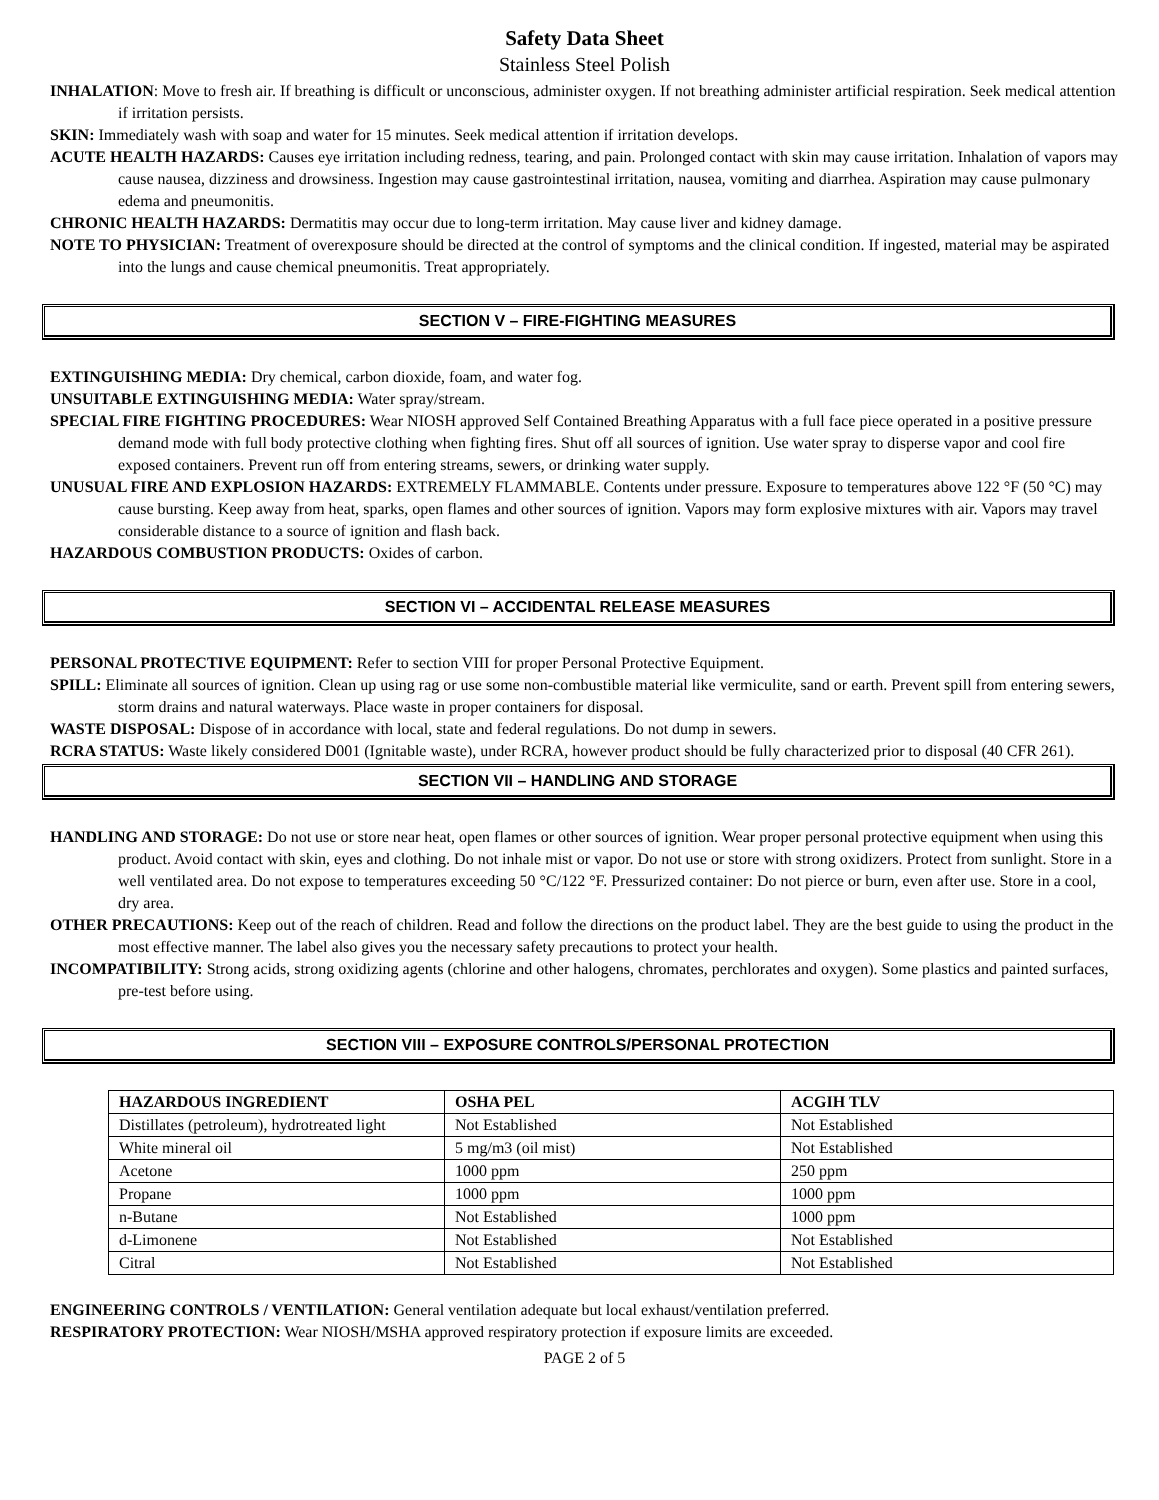Safety Data Sheet
Stainless Steel Polish
INHALATION: Move to fresh air. If breathing is difficult or unconscious, administer oxygen. If not breathing administer artificial respiration. Seek medical attention if irritation persists.
SKIN: Immediately wash with soap and water for 15 minutes. Seek medical attention if irritation develops.
ACUTE HEALTH HAZARDS: Causes eye irritation including redness, tearing, and pain. Prolonged contact with skin may cause irritation. Inhalation of vapors may cause nausea, dizziness and drowsiness. Ingestion may cause gastrointestinal irritation, nausea, vomiting and diarrhea. Aspiration may cause pulmonary edema and pneumonitis.
CHRONIC HEALTH HAZARDS: Dermatitis may occur due to long-term irritation. May cause liver and kidney damage.
NOTE TO PHYSICIAN: Treatment of overexposure should be directed at the control of symptoms and the clinical condition. If ingested, material may be aspirated into the lungs and cause chemical pneumonitis. Treat appropriately.
SECTION V – FIRE-FIGHTING MEASURES
EXTINGUISHING MEDIA: Dry chemical, carbon dioxide, foam, and water fog.
UNSUITABLE EXTINGUISHING MEDIA: Water spray/stream.
SPECIAL FIRE FIGHTING PROCEDURES: Wear NIOSH approved Self Contained Breathing Apparatus with a full face piece operated in a positive pressure demand mode with full body protective clothing when fighting fires. Shut off all sources of ignition. Use water spray to disperse vapor and cool fire exposed containers. Prevent run off from entering streams, sewers, or drinking water supply.
UNUSUAL FIRE AND EXPLOSION HAZARDS: EXTREMELY FLAMMABLE. Contents under pressure. Exposure to temperatures above 122 °F (50 °C) may cause bursting. Keep away from heat, sparks, open flames and other sources of ignition. Vapors may form explosive mixtures with air. Vapors may travel considerable distance to a source of ignition and flash back.
HAZARDOUS COMBUSTION PRODUCTS: Oxides of carbon.
SECTION VI – ACCIDENTAL RELEASE MEASURES
PERSONAL PROTECTIVE EQUIPMENT: Refer to section VIII for proper Personal Protective Equipment.
SPILL: Eliminate all sources of ignition. Clean up using rag or use some non-combustible material like vermiculite, sand or earth. Prevent spill from entering sewers, storm drains and natural waterways. Place waste in proper containers for disposal.
WASTE DISPOSAL: Dispose of in accordance with local, state and federal regulations. Do not dump in sewers.
RCRA STATUS: Waste likely considered D001 (Ignitable waste), under RCRA, however product should be fully characterized prior to disposal (40 CFR 261).
SECTION VII – HANDLING AND STORAGE
HANDLING AND STORAGE: Do not use or store near heat, open flames or other sources of ignition. Wear proper personal protective equipment when using this product. Avoid contact with skin, eyes and clothing. Do not inhale mist or vapor. Do not use or store with strong oxidizers. Protect from sunlight. Store in a well ventilated area. Do not expose to temperatures exceeding 50 °C/122 °F. Pressurized container: Do not pierce or burn, even after use. Store in a cool, dry area.
OTHER PRECAUTIONS: Keep out of the reach of children. Read and follow the directions on the product label. They are the best guide to using the product in the most effective manner. The label also gives you the necessary safety precautions to protect your health.
INCOMPATIBILITY: Strong acids, strong oxidizing agents (chlorine and other halogens, chromates, perchlorates and oxygen). Some plastics and painted surfaces, pre-test before using.
SECTION VIII – EXPOSURE CONTROLS/PERSONAL PROTECTION
| HAZARDOUS INGREDIENT | OSHA PEL | ACGIH TLV |
| --- | --- | --- |
| Distillates (petroleum), hydrotreated light | Not Established | Not Established |
| White mineral oil | 5 mg/m3 (oil mist) | Not Established |
| Acetone | 1000 ppm | 250 ppm |
| Propane | 1000 ppm | 1000 ppm |
| n-Butane | Not Established | 1000 ppm |
| d-Limonene | Not Established | Not Established |
| Citral | Not Established | Not Established |
ENGINEERING CONTROLS / VENTILATION: General ventilation adequate but local exhaust/ventilation preferred.
RESPIRATORY PROTECTION: Wear NIOSH/MSHA approved respiratory protection if exposure limits are exceeded.
PAGE 2 of 5